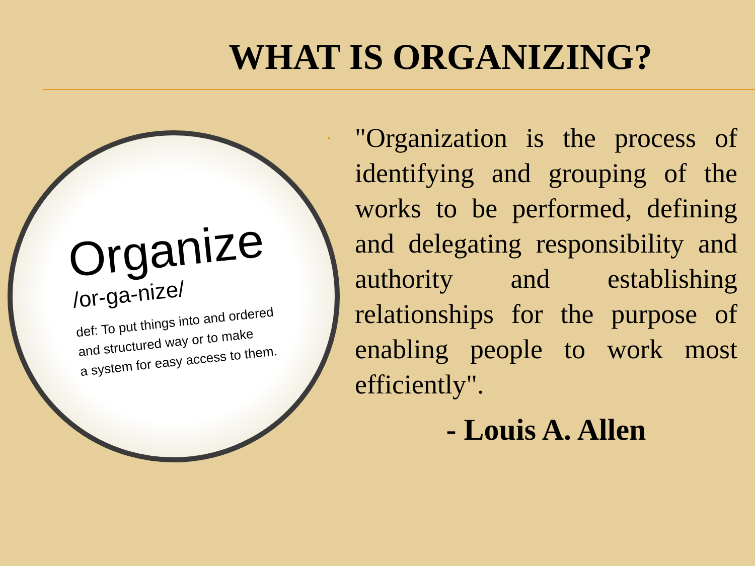WHAT IS ORGANIZING?
Organize
/or-ga-nize/
def: To put things into and ordered
and structured way or to make
a system for easy access to them.
• "Organization is the process of identifying and grouping of the works to be performed, defining and delegating responsibility and authority and establishing relationships for the purpose of enabling people to work most efficiently".
- Louis A. Allen